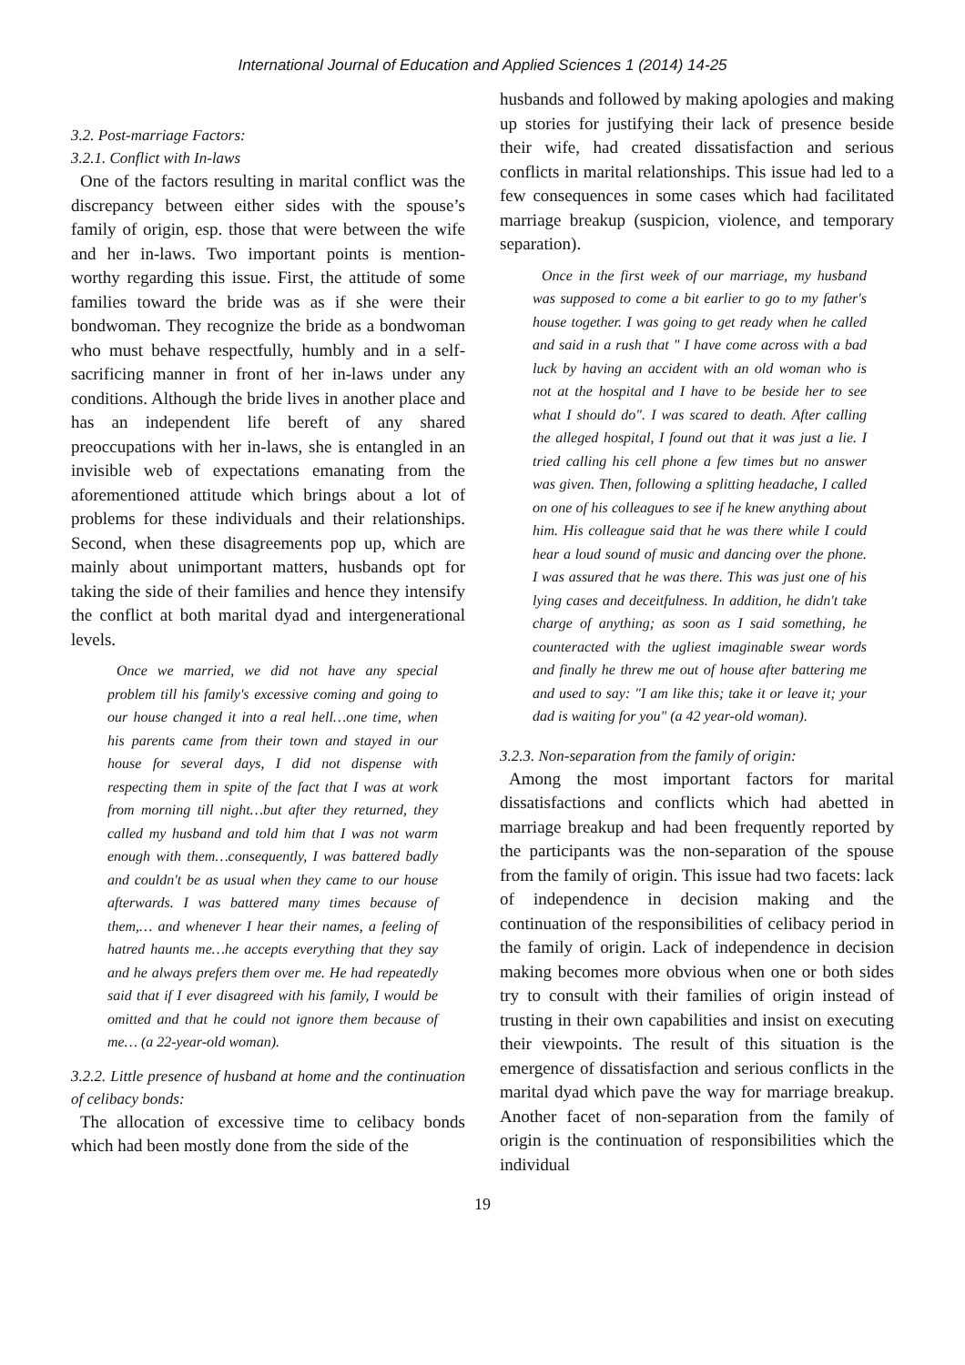International Journal of Education and Applied Sciences 1 (2014) 14-25
3.2. Post-marriage Factors:
3.2.1. Conflict with In-laws
One of the factors resulting in marital conflict was the discrepancy between either sides with the spouse’s family of origin, esp. those that were between the wife and her in-laws. Two important points is mention-worthy regarding this issue. First, the attitude of some families toward the bride was as if she were their bondwoman. They recognize the bride as a bondwoman who must behave respectfully, humbly and in a self-sacrificing manner in front of her in-laws under any conditions. Although the bride lives in another place and has an independent life bereft of any shared preoccupations with her in-laws, she is entangled in an invisible web of expectations emanating from the aforementioned attitude which brings about a lot of problems for these individuals and their relationships. Second, when these disagreements pop up, which are mainly about unimportant matters, husbands opt for taking the side of their families and hence they intensify the conflict at both marital dyad and intergenerational levels.
Once we married, we did not have any special problem till his family's excessive coming and going to our house changed it into a real hell…one time, when his parents came from their town and stayed in our house for several days, I did not dispense with respecting them in spite of the fact that I was at work from morning till night…but after they returned, they called my husband and told him that I was not warm enough with them…consequently, I was battered badly and couldn't be as usual when they came to our house afterwards. I was battered many times because of them,… and whenever I hear their names, a feeling of hatred haunts me…he accepts everything that they say and he always prefers them over me. He had repeatedly said that if I ever disagreed with his family, I would be omitted and that he could not ignore them because of me… (a 22-year-old woman).
3.2.2. Little presence of husband at home and the continuation of celibacy bonds:
The allocation of excessive time to celibacy bonds which had been mostly done from the side of the
husbands and followed by making apologies and making up stories for justifying their lack of presence beside their wife, had created dissatisfaction and serious conflicts in marital relationships. This issue had led to a few consequences in some cases which had facilitated marriage breakup (suspicion, violence, and temporary separation).
Once in the first week of our marriage, my husband was supposed to come a bit earlier to go to my father's house together. I was going to get ready when he called and said in a rush that " I have come across with a bad luck by having an accident with an old woman who is not at the hospital and I have to be beside her to see what I should do". I was scared to death. After calling the alleged hospital, I found out that it was just a lie. I tried calling his cell phone a few times but no answer was given. Then, following a splitting headache, I called on one of his colleagues to see if he knew anything about him. His colleague said that he was there while I could hear a loud sound of music and dancing over the phone. I was assured that he was there. This was just one of his lying cases and deceitfulness. In addition, he didn't take charge of anything; as soon as I said something, he counteracted with the ugliest imaginable swear words and finally he threw me out of house after battering me and used to say: "I am like this; take it or leave it; your dad is waiting for you" (a 42 year-old woman).
3.2.3. Non-separation from the family of origin:
Among the most important factors for marital dissatisfactions and conflicts which had abetted in marriage breakup and had been frequently reported by the participants was the non-separation of the spouse from the family of origin. This issue had two facets: lack of independence in decision making and the continuation of the responsibilities of celibacy period in the family of origin. Lack of independence in decision making becomes more obvious when one or both sides try to consult with their families of origin instead of trusting in their own capabilities and insist on executing their viewpoints. The result of this situation is the emergence of dissatisfaction and serious conflicts in the marital dyad which pave the way for marriage breakup. Another facet of non-separation from the family of origin is the continuation of responsibilities which the individual
19